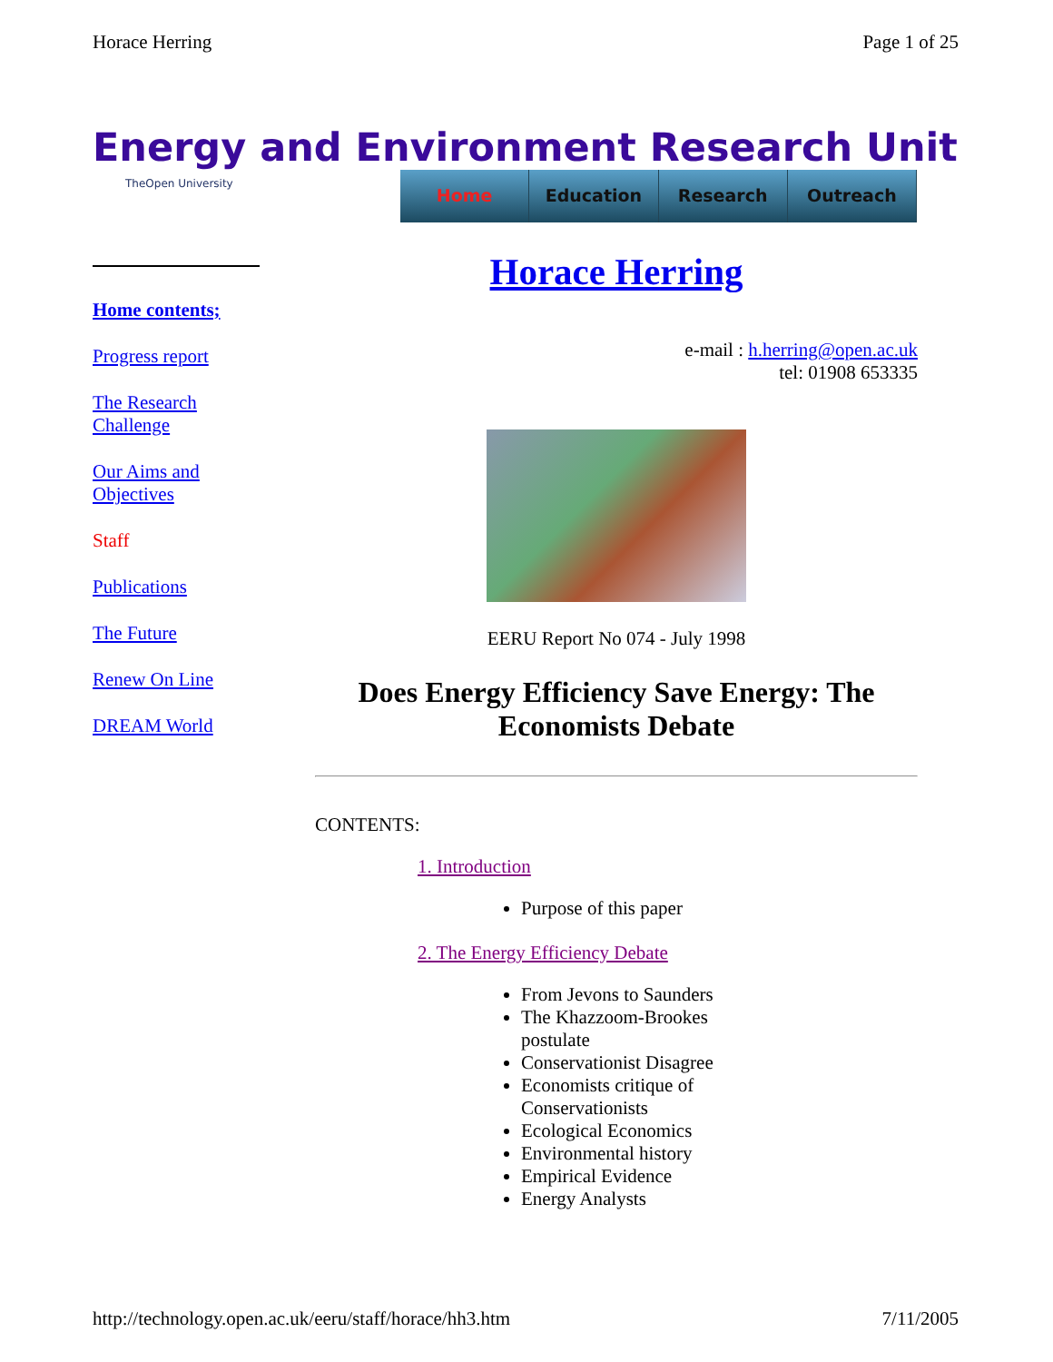Horace Herring Page 1 of 25
Energy and Environment Research Unit
TheOpen University
Home Education Research Outreach
Home contents;
Progress report
The Research Challenge
Our Aims and Objectives
Staff
Publications
The Future
Renew On Line
DREAM World
Horace Herring
e-mail : h.herring@open.ac.uk
tel: 01908 653335
EERU Report No 074 - July 1998
Does Energy Efficiency Save Energy: The Economists Debate
CONTENTS:
1. Introduction
Purpose of this paper
2. The Energy Efficiency Debate
From Jevons to Saunders
The Khazzoom-Brookes postulate
Conservationist Disagree
Economists critique of Conservationists
Ecological Economics
Environmental history
Empirical Evidence
Energy Analysts
http://technology.open.ac.uk/eeru/staff/horace/hh3.htm 7/11/2005